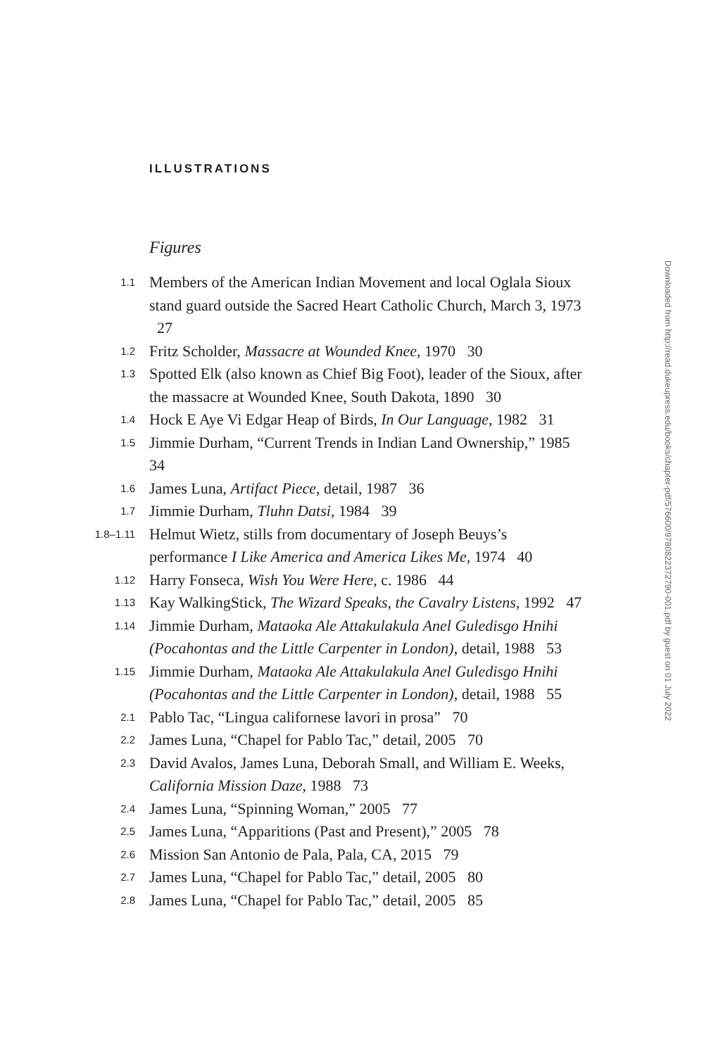ILLUSTRATIONS
Figures
1.1
Members of the American Indian Movement and local Oglala Sioux stand guard outside the Sacred Heart Catholic Church, March 3, 1973 27
1.2
Fritz Scholder, Massacre at Wounded Knee, 1970 30
1.3
Spotted Elk (also known as Chief Big Foot), leader of the Sioux, after the massacre at Wounded Knee, South Dakota, 1890 30
1.4
Hock E Aye Vi Edgar Heap of Birds, In Our Language, 1982 31
1.5
Jimmie Durham, “Current Trends in Indian Land Ownership,” 1985 34
1.6
James Luna, Artifact Piece, detail, 1987 36
1.7
Jimmie Durham, Tluhn Datsi, 1984 39
1.8–1.11
Helmut Wietz, stills from documentary of Joseph Beuys’s performance I Like America and America Likes Me, 1974 40
1.12
Harry Fonseca, Wish You Were Here, c. 1986 44
1.13
Kay WalkingStick, The Wizard Speaks, the Cavalry Listens, 1992 47
1.14
Jimmie Durham, Mataoka Ale Attakulakula Anel Guledisgo Hnihi (Pocahontas and the Little Carpenter in London), detail, 1988 53
1.15
Jimmie Durham, Mataoka Ale Attakulakula Anel Guledisgo Hnihi (Pocahontas and the Little Carpenter in London), detail, 1988 55
2.1
Pablo Tac, “Lingua californese lavori in prosa” 70
2.2
James Luna, “Chapel for Pablo Tac,” detail, 2005 70
2.3
David Avalos, James Luna, Deborah Small, and William E. Weeks, California Mission Daze, 1988 73
2.4
James Luna, “Spinning Woman,” 2005 77
2.5
James Luna, “Apparitions (Past and Present),” 2005 78
2.6
Mission San Antonio de Pala, Pala, CA, 2015 79
2.7
James Luna, “Chapel for Pablo Tac,” detail, 2005 80
2.8
James Luna, “Chapel for Pablo Tac,” detail, 2005 85
Downloaded from http://read.dukeupress.edu/books/chapter-pdf/576600/9780822372790-001.pdf by guest on 01 July 2022